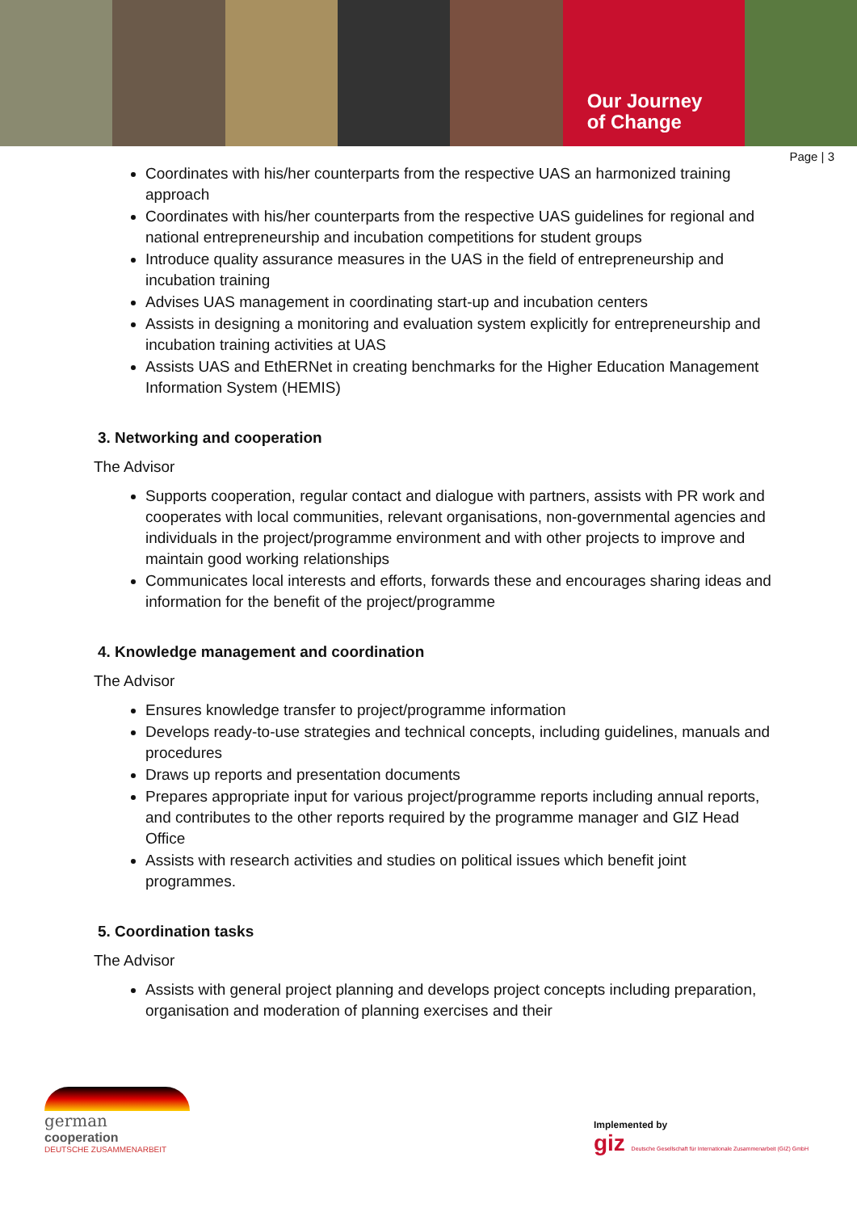Our Journey
of Change
Page | 3
Coordinates with his/her counterparts from the respective UAS an harmonized training approach
Coordinates with his/her counterparts from the respective UAS guidelines for regional and national entrepreneurship and incubation competitions for student groups
Introduce quality assurance measures in the UAS in the field of entrepreneurship and incubation training
Advises UAS management in coordinating start-up and incubation centers
Assists in designing a monitoring and evaluation system explicitly for entrepreneurship and incubation training activities at UAS
Assists UAS and EthERNet in creating benchmarks for the Higher Education Management Information System (HEMIS)
3. Networking and cooperation
The Advisor
Supports cooperation, regular contact and dialogue with partners, assists with PR work and cooperates with local communities, relevant organisations, non-governmental agencies and individuals in the project/programme environment and with other projects to improve and maintain good working relationships
Communicates local interests and efforts, forwards these and encourages sharing ideas and information for the benefit of the project/programme
4. Knowledge management and coordination
The Advisor
Ensures knowledge transfer to project/programme information
Develops ready-to-use strategies and technical concepts, including guidelines, manuals and procedures
Draws up reports and presentation documents
Prepares appropriate input for various project/programme reports including annual reports, and contributes to the other reports required by the programme manager and GIZ Head Office
Assists with research activities and studies on political issues which benefit joint programmes.
5. Coordination tasks
The Advisor
Assists with general project planning and develops project concepts including preparation, organisation and moderation of planning exercises and their
german
cooperation
DEUTSCHE ZUSAMMENARBEIT
Implemented by
giz Deutsche Gesellschaft für Internationale Zusammenarbeit (GIZ) GmbH